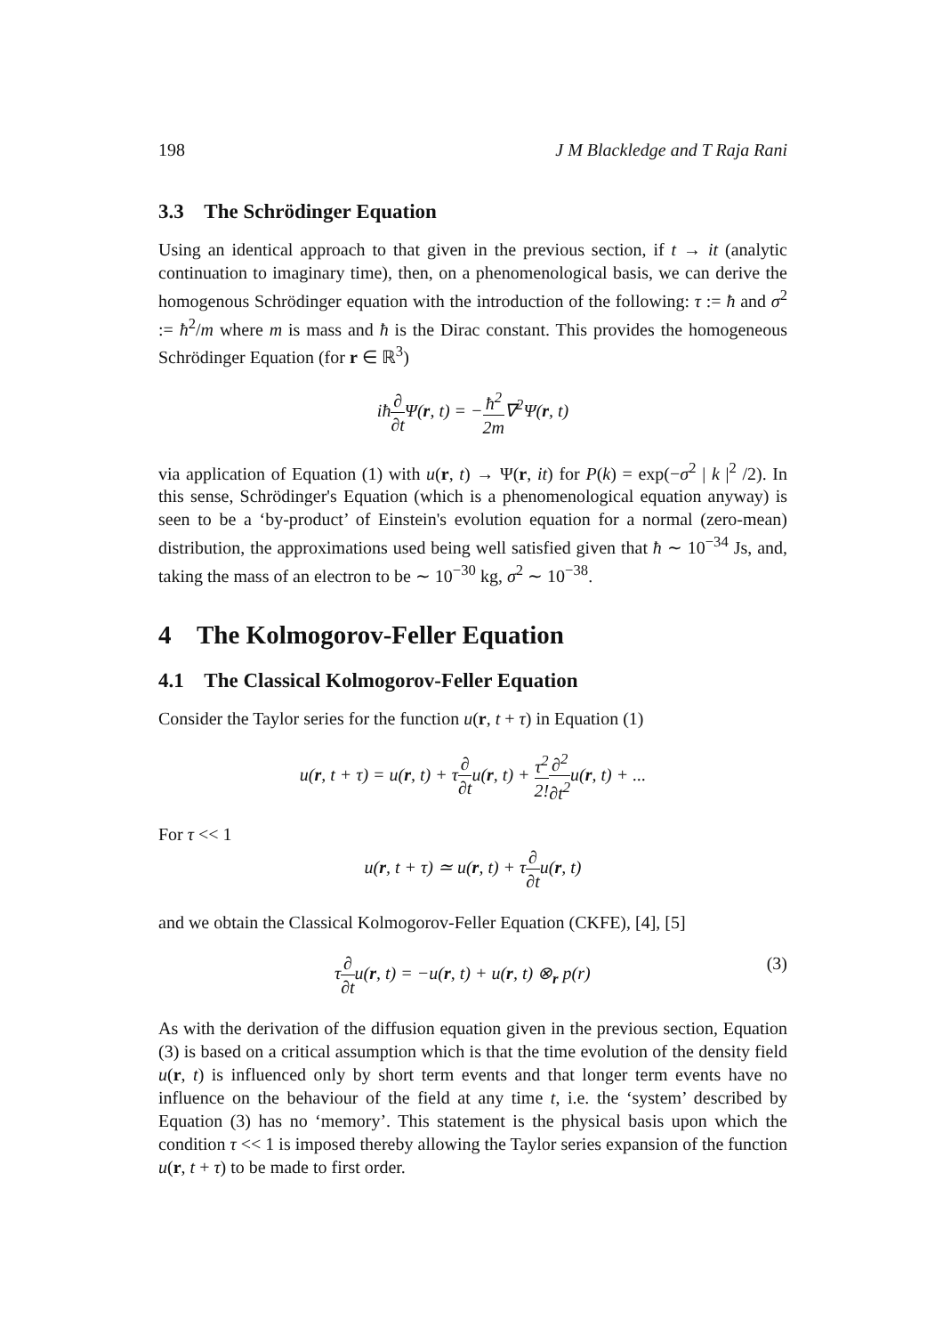198 J M Blackledge and T Raja Rani
3.3 The Schrödinger Equation
Using an identical approach to that given in the previous section, if t → it (analytic continuation to imaginary time), then, on a phenomenological basis, we can derive the homogenous Schrödinger equation with the introduction of the following: τ := ħ and σ<sup>2</sup> := ħ<sup>2</sup>/m where m is mass and ħ is the Dirac constant. This provides the homogeneous Schrödinger Equation (for r ∈ ℝ<sup>3</sup>)
iħ∂ ∂t Ψ(r, t) = −ħ<sup>2</sup> 2m∇<sup>2</sup>Ψ(r, t)
via application of Equation (1) with u(r, t) → Ψ(r, it) for P(k) = exp(−σ<sup>2</sup> | k |<sup>2</sup> /2). In this sense, Schrödinger's Equation (which is a phenomenological equation anyway) is seen to be a ‘by-product’ of Einstein's evolution equation for a normal (zero-mean) distribution, the approximations used being well satisfied given that ħ ∼ 10<sup>−34</sup> Js, and, taking the mass of an electron to be ∼ 10<sup>−30</sup> kg, σ<sup>2</sup> ∼ 10<sup>−38</sup>.
4 The Kolmogorov-Feller Equation
4.1 The Classical Kolmogorov-Feller Equation
Consider the Taylor series for the function u(r, t + τ) in Equation (1)
u(r, t + τ) = u(r, t) + τ∂ ∂tu(r, t) + τ<sup>2</sup> 2!∂<sup>2</sup> ∂t<sup>2</sup>u(r, t) + ...
For τ << 1
u(r, t + τ) ≃ u(r, t) + τ∂ ∂tu(r, t)
and we obtain the Classical Kolmogorov-Feller Equation (CKFE), [4], [5]
τ∂ ∂tu(r, t) = −u(r, t) + u(r, t) ⊗<sub>r</sub> p(r) (3)
As with the derivation of the diffusion equation given in the previous section, Equation (3) is based on a critical assumption which is that the time evolution of the density field u(r, t) is influenced only by short term events and that longer term events have no influence on the behaviour of the field at any time t, i.e. the ‘system’ described by Equation (3) has no ‘memory’. This statement is the physical basis upon which the condition τ << 1 is imposed thereby allowing the Taylor series expansion of the function u(r, t + τ) to be made to first order.